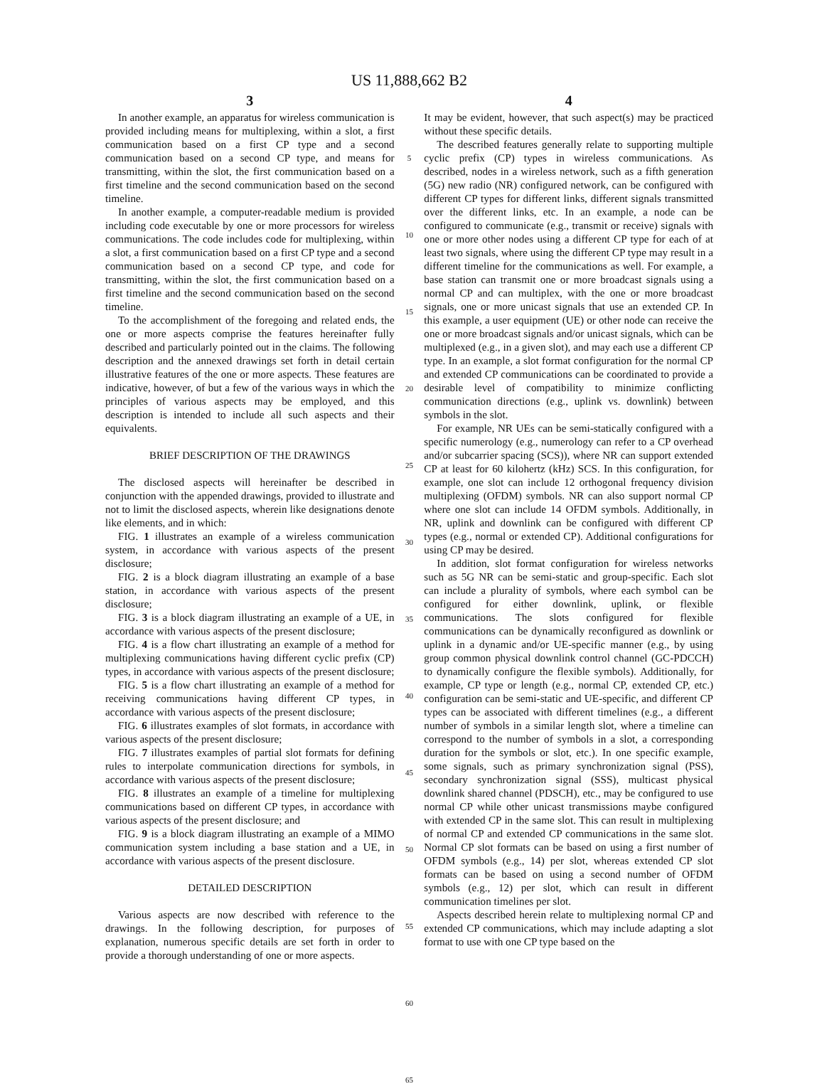US 11,888,662 B2
3
In another example, an apparatus for wireless communication is provided including means for multiplexing, within a slot, a first communication based on a first CP type and a second communication based on a second CP type, and means for transmitting, within the slot, the first communication based on a first timeline and the second communication based on the second timeline.
In another example, a computer-readable medium is provided including code executable by one or more processors for wireless communications. The code includes code for multiplexing, within a slot, a first communication based on a first CP type and a second communication based on a second CP type, and code for transmitting, within the slot, the first communication based on a first timeline and the second communication based on the second timeline.
To the accomplishment of the foregoing and related ends, the one or more aspects comprise the features hereinafter fully described and particularly pointed out in the claims. The following description and the annexed drawings set forth in detail certain illustrative features of the one or more aspects. These features are indicative, however, of but a few of the various ways in which the principles of various aspects may be employed, and this description is intended to include all such aspects and their equivalents.
BRIEF DESCRIPTION OF THE DRAWINGS
The disclosed aspects will hereinafter be described in conjunction with the appended drawings, provided to illustrate and not to limit the disclosed aspects, wherein like designations denote like elements, and in which:
FIG. 1 illustrates an example of a wireless communication system, in accordance with various aspects of the present disclosure;
FIG. 2 is a block diagram illustrating an example of a base station, in accordance with various aspects of the present disclosure;
FIG. 3 is a block diagram illustrating an example of a UE, in accordance with various aspects of the present disclosure;
FIG. 4 is a flow chart illustrating an example of a method for multiplexing communications having different cyclic prefix (CP) types, in accordance with various aspects of the present disclosure;
FIG. 5 is a flow chart illustrating an example of a method for receiving communications having different CP types, in accordance with various aspects of the present disclosure;
FIG. 6 illustrates examples of slot formats, in accordance with various aspects of the present disclosure;
FIG. 7 illustrates examples of partial slot formats for defining rules to interpolate communication directions for symbols, in accordance with various aspects of the present disclosure;
FIG. 8 illustrates an example of a timeline for multiplexing communications based on different CP types, in accordance with various aspects of the present disclosure; and
FIG. 9 is a block diagram illustrating an example of a MIMO communication system including a base station and a UE, in accordance with various aspects of the present disclosure.
DETAILED DESCRIPTION
Various aspects are now described with reference to the drawings. In the following description, for purposes of explanation, numerous specific details are set forth in order to provide a thorough understanding of one or more aspects.
5
10
15
20
25
30
35
40
45
50
55
60
65
4
It may be evident, however, that such aspect(s) may be practiced without these specific details.
The described features generally relate to supporting multiple cyclic prefix (CP) types in wireless communications. As described, nodes in a wireless network, such as a fifth generation (5G) new radio (NR) configured network, can be configured with different CP types for different links, different signals transmitted over the different links, etc. In an example, a node can be configured to communicate (e.g., transmit or receive) signals with one or more other nodes using a different CP type for each of at least two signals, where using the different CP type may result in a different timeline for the communications as well. For example, a base station can transmit one or more broadcast signals using a normal CP and can multiplex, with the one or more broadcast signals, one or more unicast signals that use an extended CP. In this example, a user equipment (UE) or other node can receive the one or more broadcast signals and/or unicast signals, which can be multiplexed (e.g., in a given slot), and may each use a different CP type. In an example, a slot format configuration for the normal CP and extended CP communications can be coordinated to provide a desirable level of compatibility to minimize conflicting communication directions (e.g., uplink vs. downlink) between symbols in the slot.
For example, NR UEs can be semi-statically configured with a specific numerology (e.g., numerology can refer to a CP overhead and/or subcarrier spacing (SCS)), where NR can support extended CP at least for 60 kilohertz (kHz) SCS. In this configuration, for example, one slot can include 12 orthogonal frequency division multiplexing (OFDM) symbols. NR can also support normal CP where one slot can include 14 OFDM symbols. Additionally, in NR, uplink and downlink can be configured with different CP types (e.g., normal or extended CP). Additional configurations for using CP may be desired.
In addition, slot format configuration for wireless networks such as 5G NR can be semi-static and group-specific. Each slot can include a plurality of symbols, where each symbol can be configured for either downlink, uplink, or flexible communications. The slots configured for flexible communications can be dynamically reconfigured as downlink or uplink in a dynamic and/or UE-specific manner (e.g., by using group common physical downlink control channel (GC-PDCCH) to dynamically configure the flexible symbols). Additionally, for example, CP type or length (e.g., normal CP, extended CP, etc.) configuration can be semi-static and UE-specific, and different CP types can be associated with different timelines (e.g., a different number of symbols in a similar length slot, where a timeline can correspond to the number of symbols in a slot, a corresponding duration for the symbols or slot, etc.). In one specific example, some signals, such as primary synchronization signal (PSS), secondary synchronization signal (SSS), multicast physical downlink shared channel (PDSCH), etc., may be configured to use normal CP while other unicast transmissions maybe configured with extended CP in the same slot. This can result in multiplexing of normal CP and extended CP communications in the same slot. Normal CP slot formats can be based on using a first number of OFDM symbols (e.g., 14) per slot, whereas extended CP slot formats can be based on using a second number of OFDM symbols (e.g., 12) per slot, which can result in different communication timelines per slot.
Aspects described herein relate to multiplexing normal CP and extended CP communications, which may include adapting a slot format to use with one CP type based on the